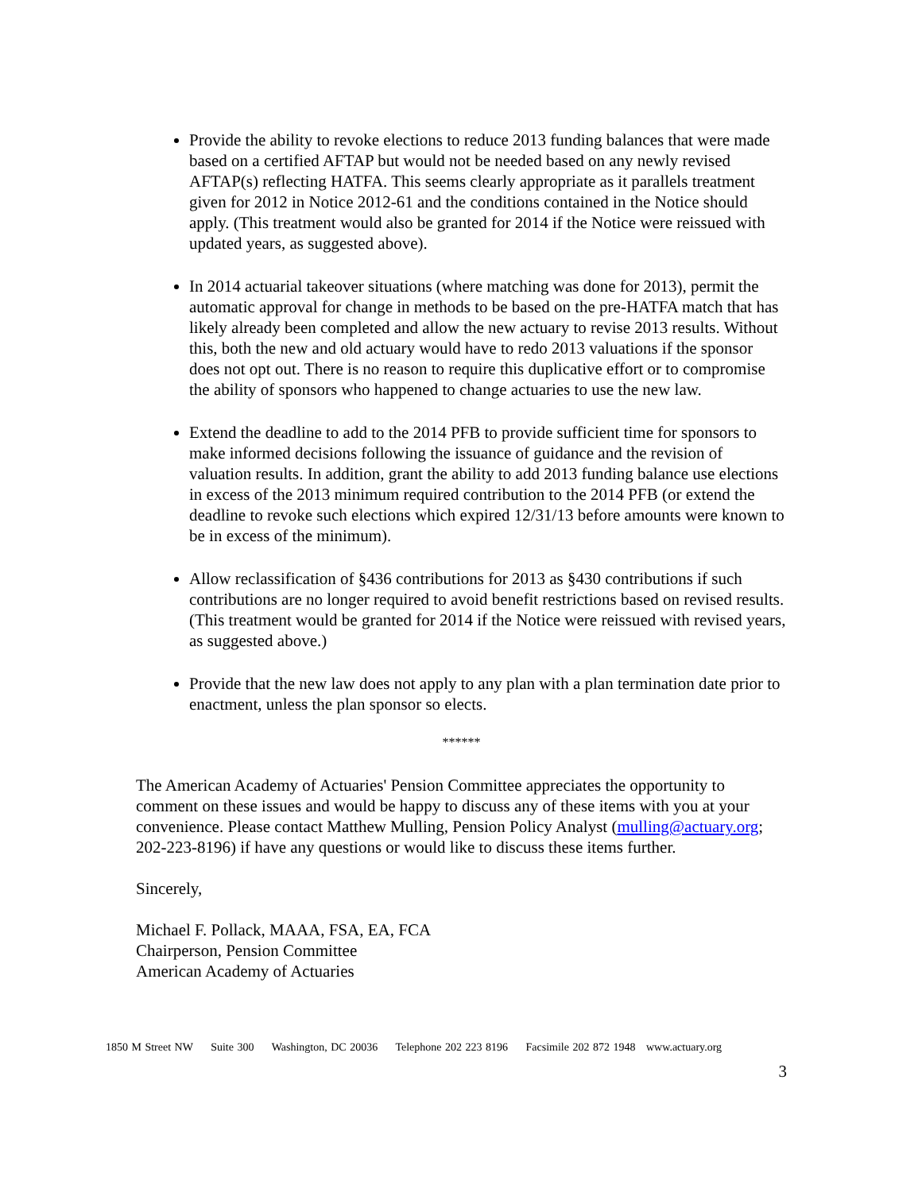Provide the ability to revoke elections to reduce 2013 funding balances that were made based on a certified AFTAP but would not be needed based on any newly revised AFTAP(s) reflecting HATFA. This seems clearly appropriate as it parallels treatment given for 2012 in Notice 2012-61 and the conditions contained in the Notice should apply. (This treatment would also be granted for 2014 if the Notice were reissued with updated years, as suggested above).
In 2014 actuarial takeover situations (where matching was done for 2013), permit the automatic approval for change in methods to be based on the pre-HATFA match that has likely already been completed and allow the new actuary to revise 2013 results. Without this, both the new and old actuary would have to redo 2013 valuations if the sponsor does not opt out. There is no reason to require this duplicative effort or to compromise the ability of sponsors who happened to change actuaries to use the new law.
Extend the deadline to add to the 2014 PFB to provide sufficient time for sponsors to make informed decisions following the issuance of guidance and the revision of valuation results. In addition, grant the ability to add 2013 funding balance use elections in excess of the 2013 minimum required contribution to the 2014 PFB (or extend the deadline to revoke such elections which expired 12/31/13 before amounts were known to be in excess of the minimum).
Allow reclassification of §436 contributions for 2013 as §430 contributions if such contributions are no longer required to avoid benefit restrictions based on revised results. (This treatment would be granted for 2014 if the Notice were reissued with revised years, as suggested above.)
Provide that the new law does not apply to any plan with a plan termination date prior to enactment, unless the plan sponsor so elects.
******
The American Academy of Actuaries' Pension Committee appreciates the opportunity to comment on these issues and would be happy to discuss any of these items with you at your convenience. Please contact Matthew Mulling, Pension Policy Analyst (mulling@actuary.org; 202-223-8196) if have any questions or would like to discuss these items further.
Sincerely,
Michael F. Pollack, MAAA, FSA, EA, FCA
Chairperson, Pension Committee
American Academy of Actuaries
1850 M Street NW Suite 300 Washington, DC 20036 Telephone 202 223 8196 Facsimile 202 872 1948 www.actuary.org
3